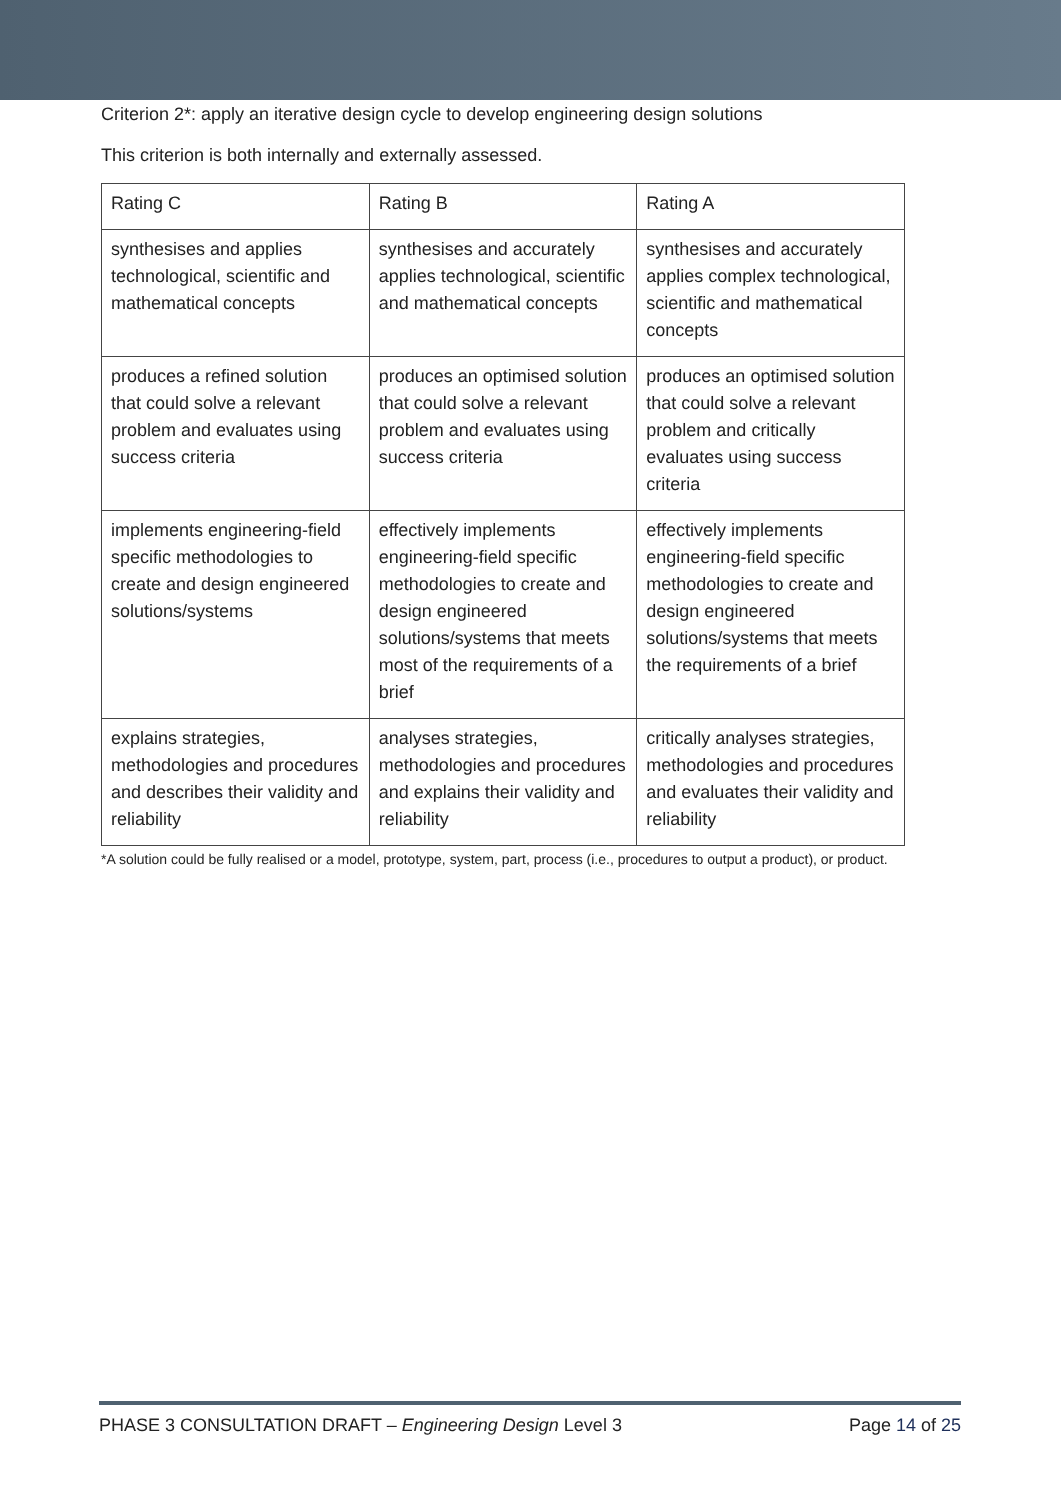Criterion 2*: apply an iterative design cycle to develop engineering design solutions
This criterion is both internally and externally assessed.
| Rating C | Rating B | Rating A |
| --- | --- | --- |
| synthesises and applies technological, scientific and mathematical concepts | synthesises and accurately applies technological, scientific and mathematical concepts | synthesises and accurately applies complex technological, scientific and mathematical concepts |
| produces a refined solution that could solve a relevant problem and evaluates using success criteria | produces an optimised solution that could solve a relevant problem and evaluates using success criteria | produces an optimised solution that could solve a relevant problem and critically evaluates using success criteria |
| implements engineering-field specific methodologies to create and design engineered solutions/systems | effectively implements engineering-field specific methodologies to create and design engineered solutions/systems that meets most of the requirements of a brief | effectively implements engineering-field specific methodologies to create and design engineered solutions/systems that meets the requirements of a brief |
| explains strategies, methodologies and procedures and describes their validity and reliability | analyses strategies, methodologies and procedures and explains their validity and reliability | critically analyses strategies, methodologies and procedures and evaluates their validity and reliability |
*A solution could be fully realised or a model, prototype, system, part, process (i.e., procedures to output a product), or product.
PHASE 3 CONSULTATION DRAFT – Engineering Design Level 3 Page 14 of 25